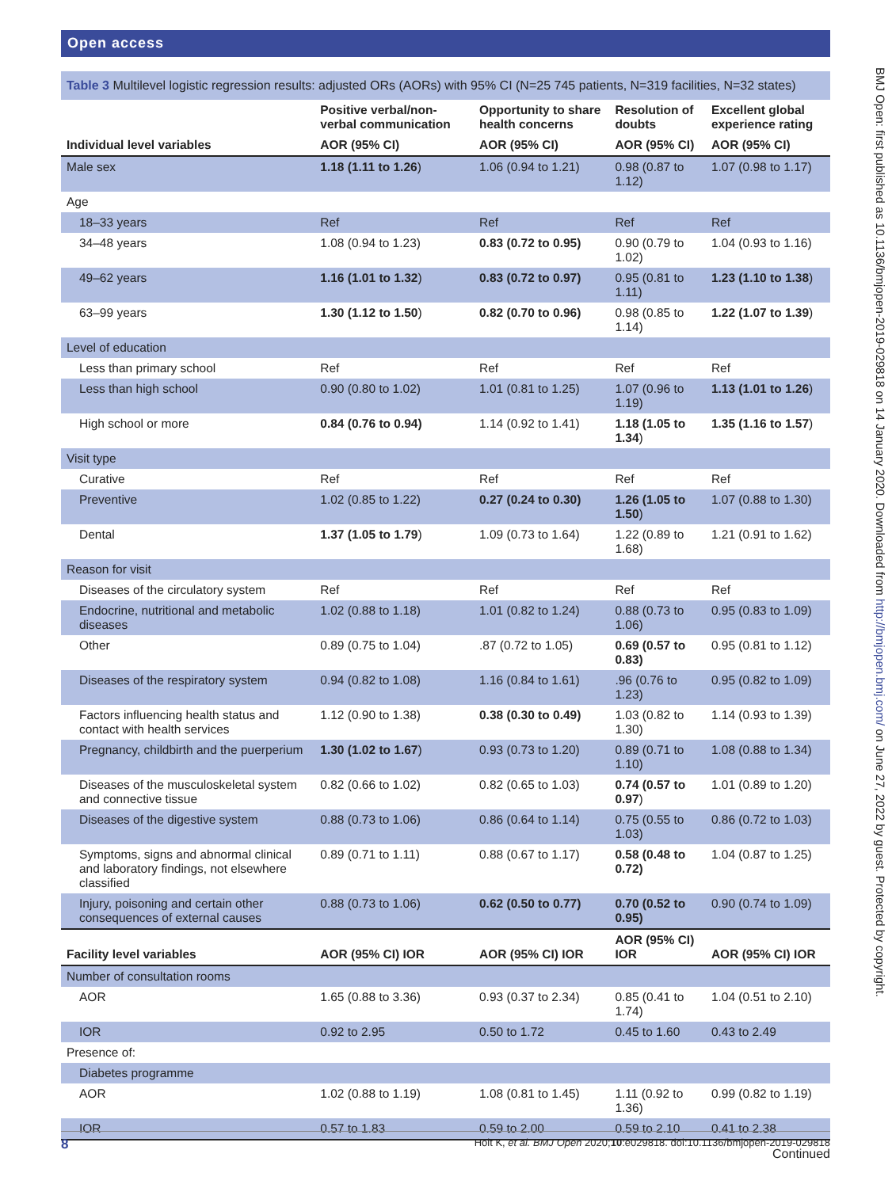BMJ Open: first published as 10.1136/bmjopen-2019-029818 on 14 January 2020. Downloaded from http://bmjopen.bmj.com/ on June 27, 2022 by guest. Protected by copyright.
Open access
Table 3 Multilevel logistic regression results: adjusted ORs (AORs) with 95% CI (N=25 745 patients, N=319 facilities, N=32 states)
| | Positive verbal/non-verbal communication | Opportunity to share health concerns | Resolution of doubts | Excellent global experience rating |
| --- | --- | --- | --- | --- |
| Individual level variables | AOR (95% CI) | AOR (95% CI) | AOR (95% CI) | AOR (95% CI) |
| Male sex | 1.18 (1.11 to 1.26 ) | 1.06 (0.94 to 1.21) | 0.98 (0.87 to 1.12) | 1.07 (0.98 to 1.17) |
| Age | | | | |
| 18–33 years | Ref | Ref | Ref | Ref |
| 34–48 years | 1.08 (0.94 to 1.23) | 0.83 (0.72 to 0.95) | 0.90 (0.79 to 1.02) | 1.04 (0.93 to 1.16) |
| 49–62 years | 1.16 (1.01 to 1.32 ) | 0.83 (0.72 to 0.97) | 0.95 (0.81 to 1.11) | 1.23 (1.10 to 1.38 ) |
| 63–99 years | 1.30 (1.12 to 1.50 ) | 0.82 (0.70 to 0.96) | 0.98 (0.85 to 1.14) | 1.22 (1.07 to 1.39 ) |
| Level of education | | | | |
| Less than primary school | Ref | Ref | Ref | Ref |
| Less than high school | 0.90 (0.80 to 1.02) | 1.01 (0.81 to 1.25) | 1.07 (0.96 to 1.19) | 1.13 (1.01 to 1.26 ) |
| High school or more | 0.84 (0.76 to 0.94) | 1.14 (0.92 to 1.41) | 1.18 (1.05 to 1.34 ) | 1.35 (1.16 to 1.57 ) |
| Visit type | | | | |
| Curative | Ref | Ref | Ref | Ref |
| Preventive | 1.02 (0.85 to 1.22) | 0.27 (0.24 to 0.30) | 1.26 (1.05 to 1.50 ) | 1.07 (0.88 to 1.30) |
| Dental | 1.37 (1.05 to 1.79 ) | 1.09 (0.73 to 1.64) | 1.22 (0.89 to 1.68) | 1.21 (0.91 to 1.62) |
| Reason for visit | | | | |
| Diseases of the circulatory system | Ref | Ref | Ref | Ref |
| Endocrine, nutritional and metabolic diseases | 1.02 (0.88 to 1.18) | 1.01 (0.82 to 1.24) | 0.88 (0.73 to 1.06) | 0.95 (0.83 to 1.09) |
| Other | 0.89 (0.75 to 1.04) | .87 (0.72 to 1.05) | 0.69 (0.57 to 0.83) | 0.95 (0.81 to 1.12) |
| Diseases of the respiratory system | 0.94 (0.82 to 1.08) | 1.16 (0.84 to 1.61) | .96 (0.76 to 1.23) | 0.95 (0.82 to 1.09) |
| Factors influencing health status and contact with health services | 1.12 (0.90 to 1.38) | 0.38 (0.30 to 0.49) | 1.03 (0.82 to 1.30) | 1.14 (0.93 to 1.39) |
| Pregnancy, childbirth and the puerperium | 1.30 (1.02 to 1.67 ) | 0.93 (0.73 to 1.20) | 0.89 (0.71 to 1.10) | 1.08 (0.88 to 1.34) |
| Diseases of the musculoskeletal system and connective tissue | 0.82 (0.66 to 1.02) | 0.82 (0.65 to 1.03) | 0.74 (0.57 to 0.97 ) | 1.01 (0.89 to 1.20) |
| Diseases of the digestive system | 0.88 (0.73 to 1.06) | 0.86 (0.64 to 1.14) | 0.75 (0.55 to 1.03) | 0.86 (0.72 to 1.03) |
| Symptoms, signs and abnormal clinical and laboratory findings, not elsewhere classified | 0.89 (0.71 to 1.11) | 0.88 (0.67 to 1.17) | 0.58 (0.48 to 0.72) | 1.04 (0.87 to 1.25) |
| Injury, poisoning and certain other consequences of external causes | 0.88 (0.73 to 1.06) | 0.62 (0.50 to 0.77) | 0.70 (0.52 to 0.95) | 0.90 (0.74 to 1.09) |
| Facility level variables | AOR (95% CI) IOR | AOR (95% CI) IOR | AOR (95% CI) IOR | AOR (95% CI) IOR |
| Number of consultation rooms | | | | |
| AOR | 1.65 (0.88 to 3.36) | 0.93 (0.37 to 2.34) | 0.85 (0.41 to 1.74) | 1.04 (0.51 to 2.10) |
| IOR | 0.92 to 2.95 | 0.50 to 1.72 | 0.45 to 1.60 | 0.43 to 2.49 |
| Presence of: | | | | |
| Diabetes programme | | | | |
| AOR | 1.02 (0.88 to 1.19) | 1.08 (0.81 to 1.45) | 1.11 (0.92 to 1.36) | 0.99 (0.82 to 1.19) |
| IOR | 0.57 to 1.83 | 0.59 to 2.00 | 0.59 to 2.10 | 0.41 to 2.38 |
Continued
8 Holt K, et al. BMJ Open 2020;10:e029818. doi:10.1136/bmjopen-2019-029818